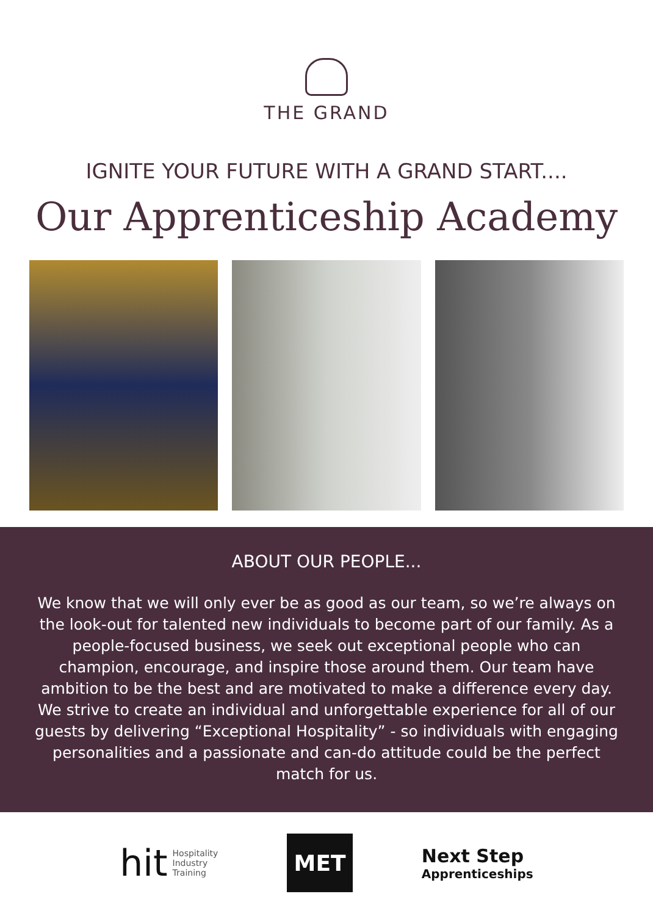THE GRAND
IGNITE YOUR FUTURE WITH A GRAND START....
Our Apprenticeship Academy
ABOUT OUR PEOPLE...
We know that we will only ever be as good as our team, so we’re always on the look-out for talented new individuals to become part of our family. As a people-focused business, we seek out exceptional people who can champion, encourage, and inspire those around them. Our team have ambition to be the best and are motivated to make a difference every day. We strive to create an individual and unforgettable experience for all of our guests by delivering “Exceptional Hospitality” - so individuals with engaging personalities and a passionate and can-do attitude could be the perfect match for us.
hit Hospitality
Industry
Training
MET
Next Step
Apprenticeships